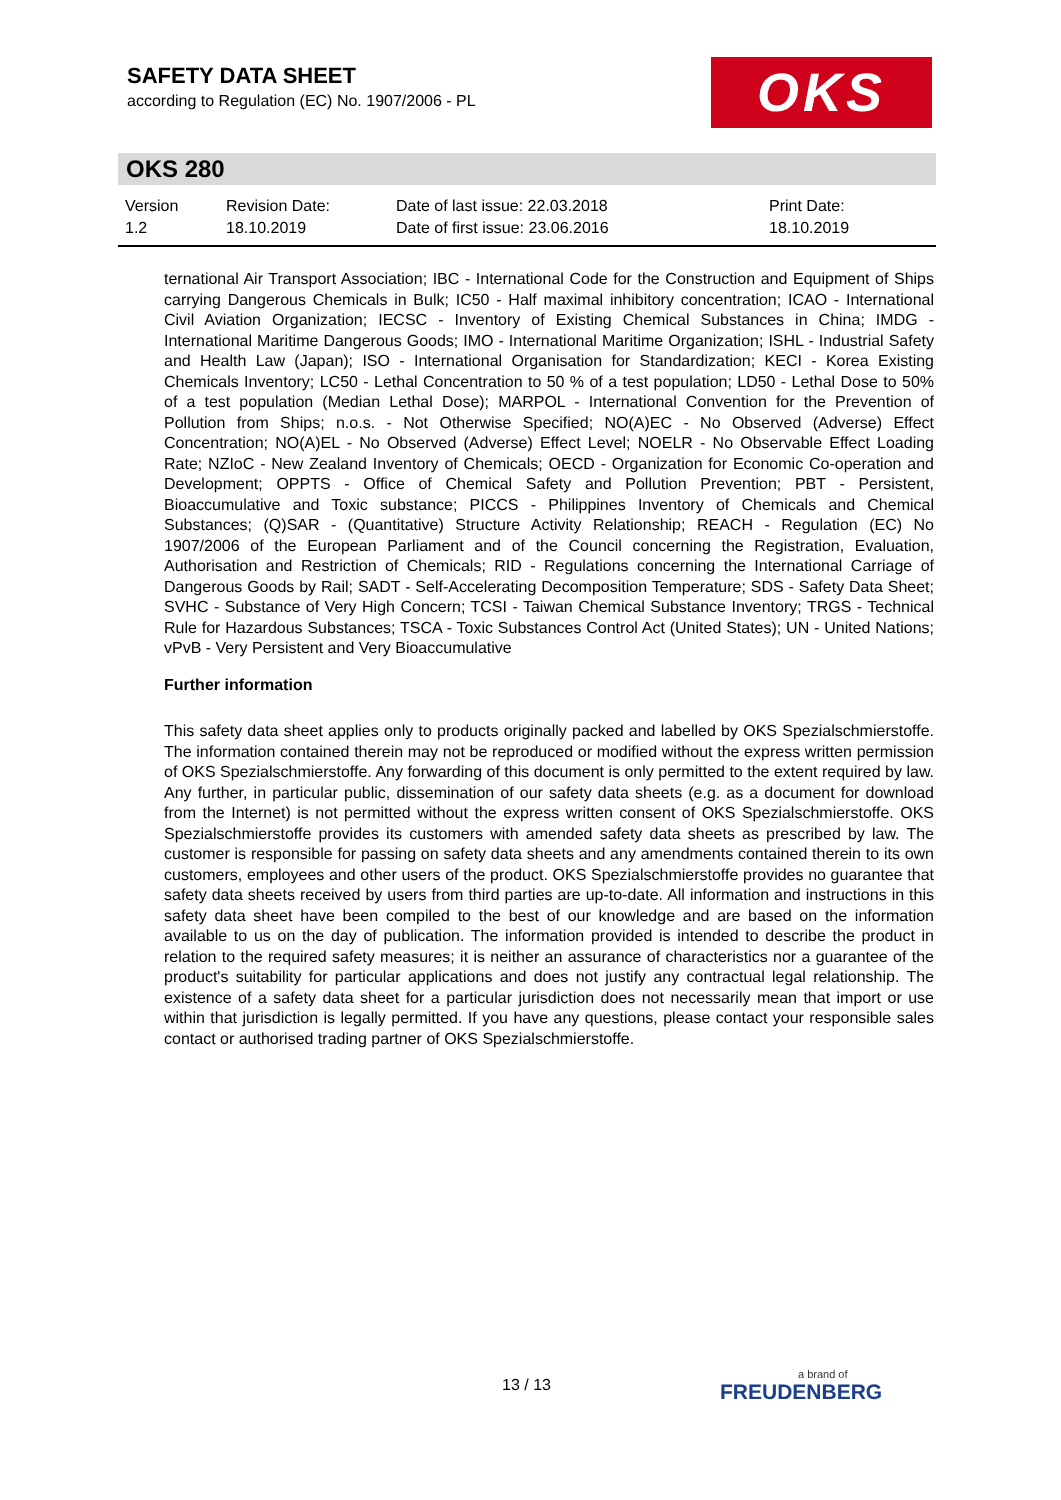SAFETY DATA SHEET
according to Regulation (EC) No. 1907/2006 - PL
OKS
OKS 280
Version
1.2
Revision Date:
18.10.2019
Date of last issue: 22.03.2018
Date of first issue: 23.06.2016
Print Date:
18.10.2019
ternational Air Transport Association; IBC - International Code for the Construction and Equipment of Ships carrying Dangerous Chemicals in Bulk; IC50 - Half maximal inhibitory concentration; ICAO - International Civil Aviation Organization; IECSC - Inventory of Existing Chemical Substances in China; IMDG - International Maritime Dangerous Goods; IMO - International Maritime Organization; ISHL - Industrial Safety and Health Law (Japan); ISO - International Organisation for Standardization; KECI - Korea Existing Chemicals Inventory; LC50 - Lethal Concentration to 50 % of a test population; LD50 - Lethal Dose to 50% of a test population (Median Lethal Dose); MARPOL - International Convention for the Prevention of Pollution from Ships; n.o.s. - Not Otherwise Specified; NO(A)EC - No Observed (Adverse) Effect Concentration; NO(A)EL - No Observed (Adverse) Effect Level; NOELR - No Observable Effect Loading Rate; NZIoC - New Zealand Inventory of Chemicals; OECD - Organization for Economic Co-operation and Development; OPPTS - Office of Chemical Safety and Pollution Prevention; PBT - Persistent, Bioaccumulative and Toxic substance; PICCS - Philippines Inventory of Chemicals and Chemical Substances; (Q)SAR - (Quantitative) Structure Activity Relationship; REACH - Regulation (EC) No 1907/2006 of the European Parliament and of the Council concerning the Registration, Evaluation, Authorisation and Restriction of Chemicals; RID - Regulations concerning the International Carriage of Dangerous Goods by Rail; SADT - Self-Accelerating Decomposition Temperature; SDS - Safety Data Sheet; SVHC - Substance of Very High Concern; TCSI - Taiwan Chemical Substance Inventory; TRGS - Technical Rule for Hazardous Substances; TSCA - Toxic Substances Control Act (United States); UN - United Nations; vPvB - Very Persistent and Very Bioaccumulative
Further information
This safety data sheet applies only to products originally packed and labelled by OKS Spezialschmierstoffe. The information contained therein may not be reproduced or modified without the express written permission of OKS Spezialschmierstoffe. Any forwarding of this document is only permitted to the extent required by law. Any further, in particular public, dissemination of our safety data sheets (e.g. as a document for download from the Internet) is not permitted without the express written consent of OKS Spezialschmierstoffe. OKS Spezialschmierstoffe provides its customers with amended safety data sheets as prescribed by law. The customer is responsible for passing on safety data sheets and any amendments contained therein to its own customers, employees and other users of the product. OKS Spezialschmierstoffe provides no guarantee that safety data sheets received by users from third parties are up-to-date. All information and instructions in this safety data sheet have been compiled to the best of our knowledge and are based on the information available to us on the day of publication. The information provided is intended to describe the product in relation to the required safety measures; it is neither an assurance of characteristics nor a guarantee of the product's suitability for particular applications and does not justify any contractual legal relationship. The existence of a safety data sheet for a particular jurisdiction does not necessarily mean that import or use within that jurisdiction is legally permitted. If you have any questions, please contact your responsible sales contact or authorised trading partner of OKS Spezialschmierstoffe.
13 / 13 a brand of
FREUDENBERG